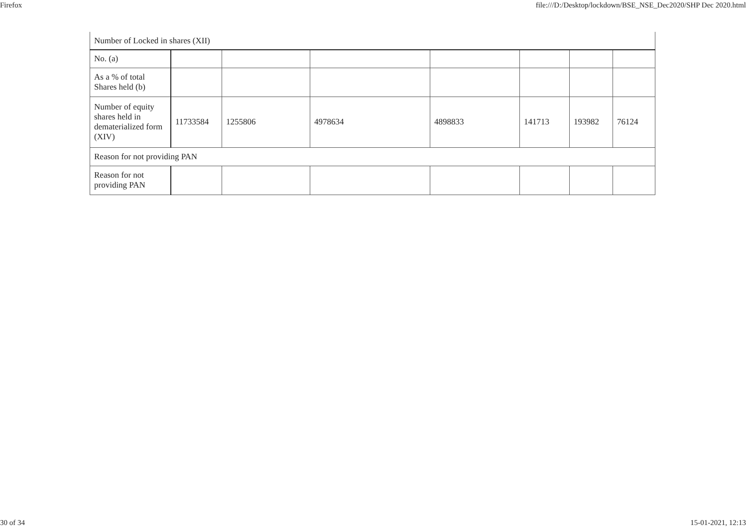Firefox file:///D:/Desktop/lockdown/BSE_NSE_Dec2020/SHP Dec 2020.html
| Number of Locked in shares (XII) | | | | | | | |
| No. (a) | | | | | | | |
| As a % of total Shares held (b) | | | | | | | |
| Number of equity shares held in dematerialized form (XIV) | 11733584 | 1255806 | 4978634 | 4898833 | 141713 | 193982 | 76124 |
| Reason for not providing PAN | | | | | | | |
| Reason for not providing PAN | | | | | | | |
30 of 34 15-01-2021, 12:13